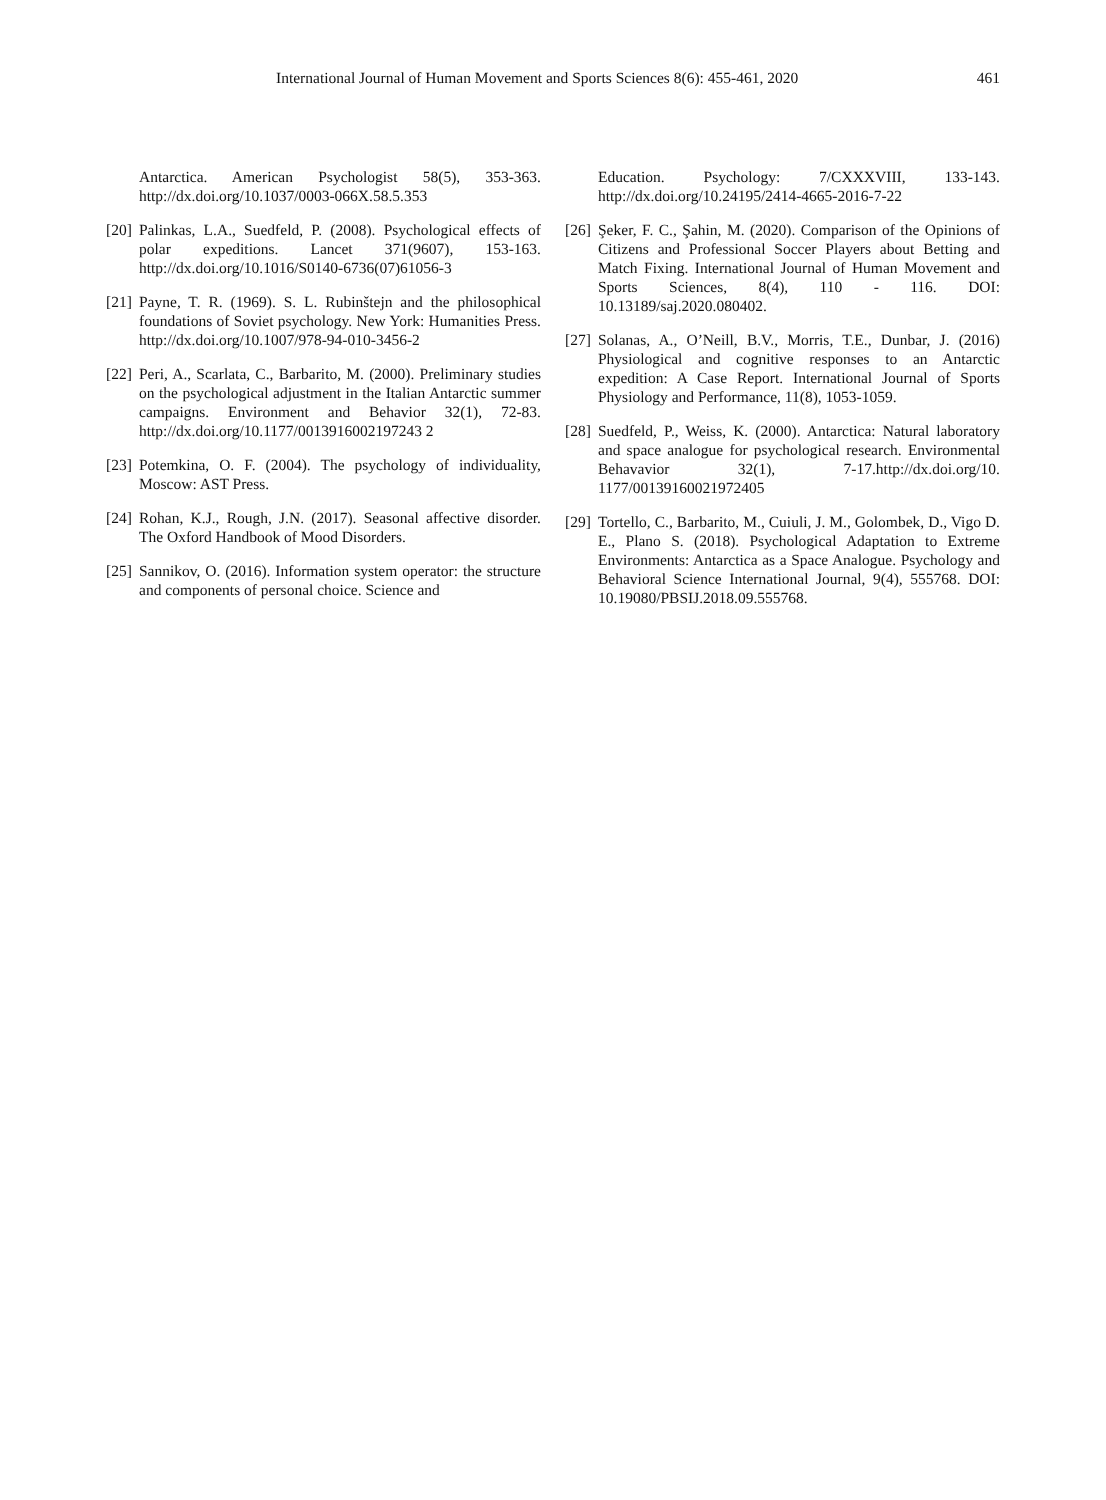International Journal of Human Movement and Sports Sciences 8(6): 455-461, 2020 461
Antarctica. American Psychologist 58(5), 353-363. http://dx.doi.org/10.1037/0003-066X.58.5.353
[20] Palinkas, L.A., Suedfeld, P. (2008). Psychological effects of polar expeditions. Lancet 371(9607), 153-163. http://dx.doi.org/10.1016/S0140-6736(07)61056-3
[21] Payne, T. R. (1969). S. L. Rubinštejn and the philosophical foundations of Soviet psychology. New York: Humanities Press. http://dx.doi.org/10.1007/978-94-010-3456-2
[22] Peri, A., Scarlata, C., Barbarito, M. (2000). Preliminary studies on the psychological adjustment in the Italian Antarctic summer campaigns. Environment and Behavior 32(1), 72-83. http://dx.doi.org/10.1177/0013916002197243 2
[23] Potemkina, O. F. (2004). The psychology of individuality, Moscow: AST Press.
[24] Rohan, K.J., Rough, J.N. (2017). Seasonal affective disorder. The Oxford Handbook of Mood Disorders.
[25] Sannikov, O. (2016). Information system operator: the structure and components of personal choice. Science and
Education. Psychology: 7/CXXXVIII, 133-143. http://dx.doi.org/10.24195/2414-4665-2016-7-22
[26] Şeker, F. C., Şahin, M. (2020). Comparison of the Opinions of Citizens and Professional Soccer Players about Betting and Match Fixing. International Journal of Human Movement and Sports Sciences, 8(4), 110 - 116. DOI: 10.13189/saj.2020.080402.
[27] Solanas, A., O’Neill, B.V., Morris, T.E., Dunbar, J. (2016) Physiological and cognitive responses to an Antarctic expedition: A Case Report. International Journal of Sports Physiology and Performance, 11(8), 1053-1059.
[28] Suedfeld, P., Weiss, K. (2000). Antarctica: Natural laboratory and space analogue for psychological research. Environmental Behavavior 32(1), 7-17.http://dx.doi.org/10. 1177/00139160021972405
[29] Tortello, C., Barbarito, M., Cuiuli, J. M., Golombek, D., Vigo D. E., Plano S. (2018). Psychological Adaptation to Extreme Environments: Antarctica as a Space Analogue. Psychology and Behavioral Science International Journal, 9(4), 555768. DOI: 10.19080/PBSIJ.2018.09.555768.